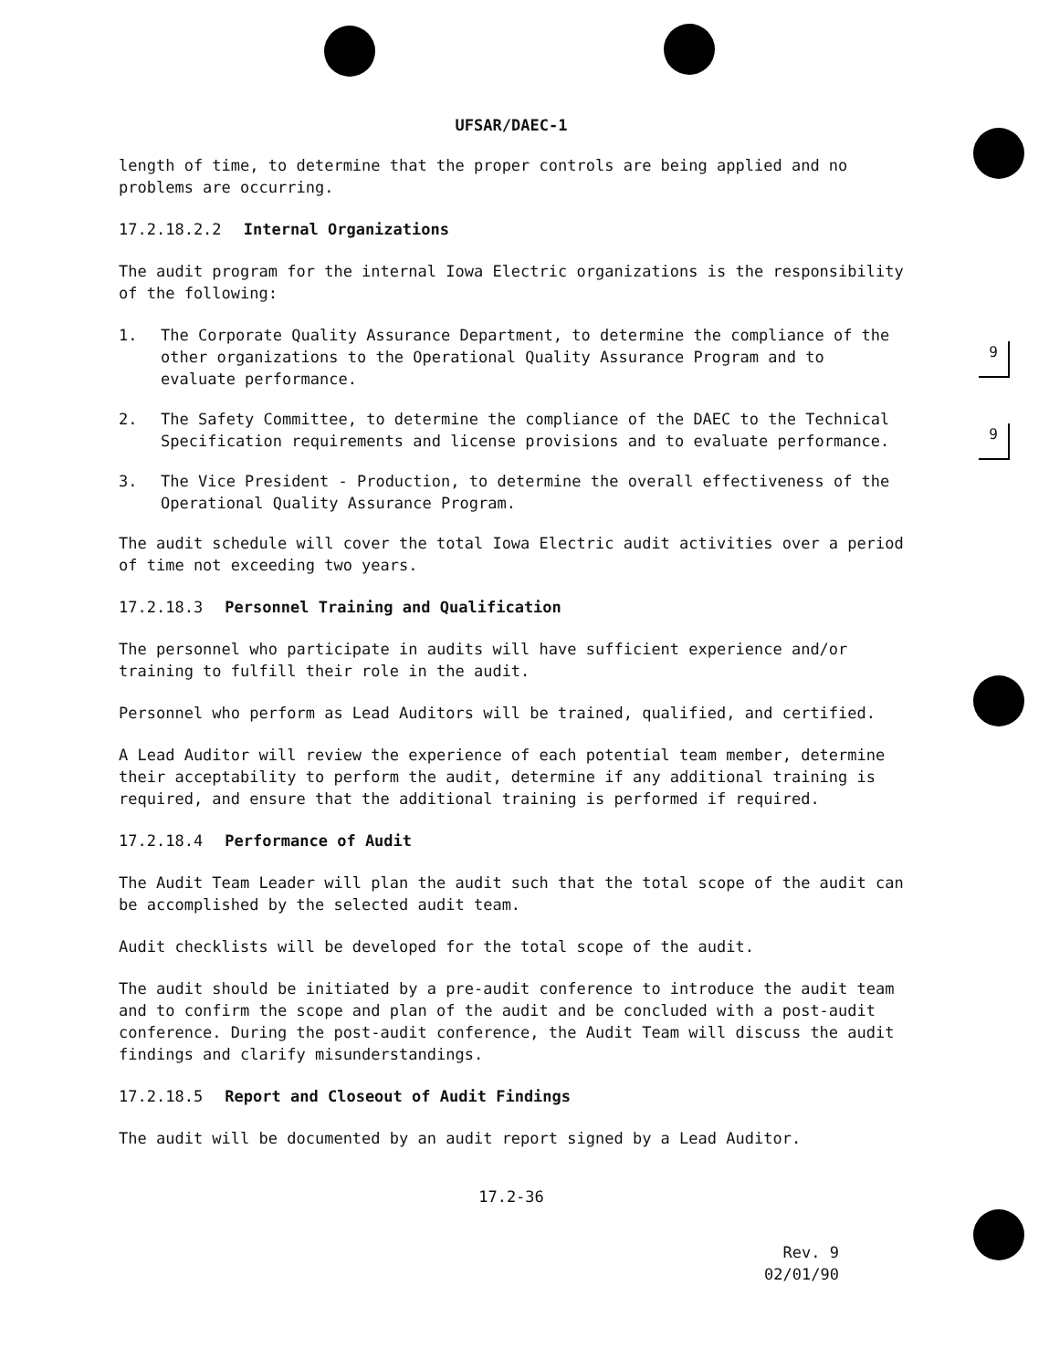9
9
UFSAR/DAEC-1
length of time, to determine that the proper controls are being applied and no problems are occurring.
17.2.18.2.2 Internal Organizations
The audit program for the internal Iowa Electric organizations is the responsibility of the following:
1. The Corporate Quality Assurance Department, to determine the compliance of the other organizations to the Operational Quality Assurance Program and to evaluate performance.
2. The Safety Committee, to determine the compliance of the DAEC to the Technical Specification requirements and license provisions and to evaluate performance.
3. The Vice President - Production, to determine the overall effectiveness of the Operational Quality Assurance Program.
The audit schedule will cover the total Iowa Electric audit activities over a period of time not exceeding two years.
17.2.18.3 Personnel Training and Qualification
The personnel who participate in audits will have sufficient experience and/or training to fulfill their role in the audit.
Personnel who perform as Lead Auditors will be trained, qualified, and certified.
A Lead Auditor will review the experience of each potential team member, determine their acceptability to perform the audit, determine if any additional training is required, and ensure that the additional training is performed if required.
17.2.18.4 Performance of Audit
The Audit Team Leader will plan the audit such that the total scope of the audit can be accomplished by the selected audit team.
Audit checklists will be developed for the total scope of the audit.
The audit should be initiated by a pre-audit conference to introduce the audit team and to confirm the scope and plan of the audit and be concluded with a post-audit conference. During the post-audit conference, the Audit Team will discuss the audit findings and clarify misunderstandings.
17.2.18.5 Report and Closeout of Audit Findings
The audit will be documented by an audit report signed by a Lead Auditor.
17.2-36
Rev. 9
02/01/90